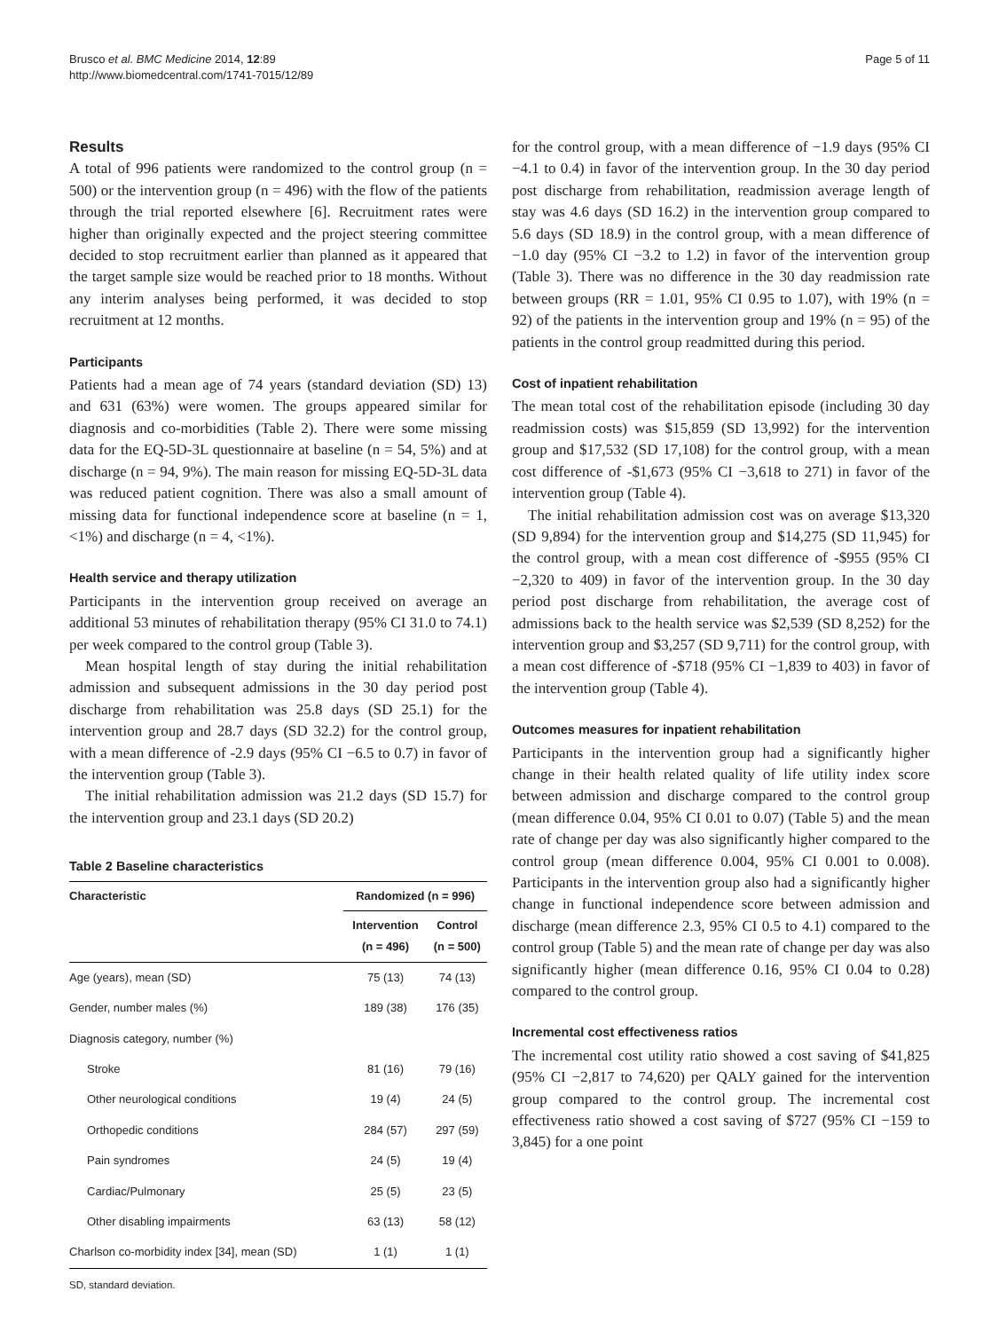Brusco et al. BMC Medicine 2014, 12:89
http://www.biomedcentral.com/1741-7015/12/89
Page 5 of 11
Results
A total of 996 patients were randomized to the control group (n = 500) or the intervention group (n = 496) with the flow of the patients through the trial reported elsewhere [6]. Recruitment rates were higher than originally expected and the project steering committee decided to stop recruitment earlier than planned as it appeared that the target sample size would be reached prior to 18 months. Without any interim analyses being performed, it was decided to stop recruitment at 12 months.
Participants
Patients had a mean age of 74 years (standard deviation (SD) 13) and 631 (63%) were women. The groups appeared similar for diagnosis and co-morbidities (Table 2). There were some missing data for the EQ-5D-3L questionnaire at baseline (n = 54, 5%) and at discharge (n = 94, 9%). The main reason for missing EQ-5D-3L data was reduced patient cognition. There was also a small amount of missing data for functional independence score at baseline (n = 1, <1%) and discharge (n = 4, <1%).
Health service and therapy utilization
Participants in the intervention group received on average an additional 53 minutes of rehabilitation therapy (95% CI 31.0 to 74.1) per week compared to the control group (Table 3).
Mean hospital length of stay during the initial rehabilitation admission and subsequent admissions in the 30 day period post discharge from rehabilitation was 25.8 days (SD 25.1) for the intervention group and 28.7 days (SD 32.2) for the control group, with a mean difference of -2.9 days (95% CI −6.5 to 0.7) in favor of the intervention group (Table 3).
The initial rehabilitation admission was 21.2 days (SD 15.7) for the intervention group and 23.1 days (SD 20.2)
Table 2 Baseline characteristics
| Characteristic | Randomized (n = 996) | |
| --- | --- | --- |
| | Intervention (n = 496) | Control (n = 500) |
| Age (years), mean (SD) | 75 (13) | 74 (13) |
| Gender, number males (%) | 189 (38) | 176 (35) |
| Diagnosis category, number (%) | | |
| Stroke | 81 (16) | 79 (16) |
| Other neurological conditions | 19 (4) | 24 (5) |
| Orthopedic conditions | 284 (57) | 297 (59) |
| Pain syndromes | 24 (5) | 19 (4) |
| Cardiac/Pulmonary | 25 (5) | 23 (5) |
| Other disabling impairments | 63 (13) | 58 (12) |
| Charlson co-morbidity index [34], mean (SD) | 1 (1) | 1 (1) |
SD, standard deviation.
for the control group, with a mean difference of −1.9 days (95% CI −4.1 to 0.4) in favor of the intervention group. In the 30 day period post discharge from rehabilitation, readmission average length of stay was 4.6 days (SD 16.2) in the intervention group compared to 5.6 days (SD 18.9) in the control group, with a mean difference of −1.0 day (95% CI −3.2 to 1.2) in favor of the intervention group (Table 3). There was no difference in the 30 day readmission rate between groups (RR = 1.01, 95% CI 0.95 to 1.07), with 19% (n = 92) of the patients in the intervention group and 19% (n = 95) of the patients in the control group readmitted during this period.
Cost of inpatient rehabilitation
The mean total cost of the rehabilitation episode (including 30 day readmission costs) was $15,859 (SD 13,992) for the intervention group and $17,532 (SD 17,108) for the control group, with a mean cost difference of -$1,673 (95% CI −3,618 to 271) in favor of the intervention group (Table 4).
The initial rehabilitation admission cost was on average $13,320 (SD 9,894) for the intervention group and $14,275 (SD 11,945) for the control group, with a mean cost difference of -$955 (95% CI −2,320 to 409) in favor of the intervention group. In the 30 day period post discharge from rehabilitation, the average cost of admissions back to the health service was $2,539 (SD 8,252) for the intervention group and $3,257 (SD 9,711) for the control group, with a mean cost difference of -$718 (95% CI −1,839 to 403) in favor of the intervention group (Table 4).
Outcomes measures for inpatient rehabilitation
Participants in the intervention group had a significantly higher change in their health related quality of life utility index score between admission and discharge compared to the control group (mean difference 0.04, 95% CI 0.01 to 0.07) (Table 5) and the mean rate of change per day was also significantly higher compared to the control group (mean difference 0.004, 95% CI 0.001 to 0.008). Participants in the intervention group also had a significantly higher change in functional independence score between admission and discharge (mean difference 2.3, 95% CI 0.5 to 4.1) compared to the control group (Table 5) and the mean rate of change per day was also significantly higher (mean difference 0.16, 95% CI 0.04 to 0.28) compared to the control group.
Incremental cost effectiveness ratios
The incremental cost utility ratio showed a cost saving of $41,825 (95% CI −2,817 to 74,620) per QALY gained for the intervention group compared to the control group. The incremental cost effectiveness ratio showed a cost saving of $727 (95% CI −159 to 3,845) for a one point